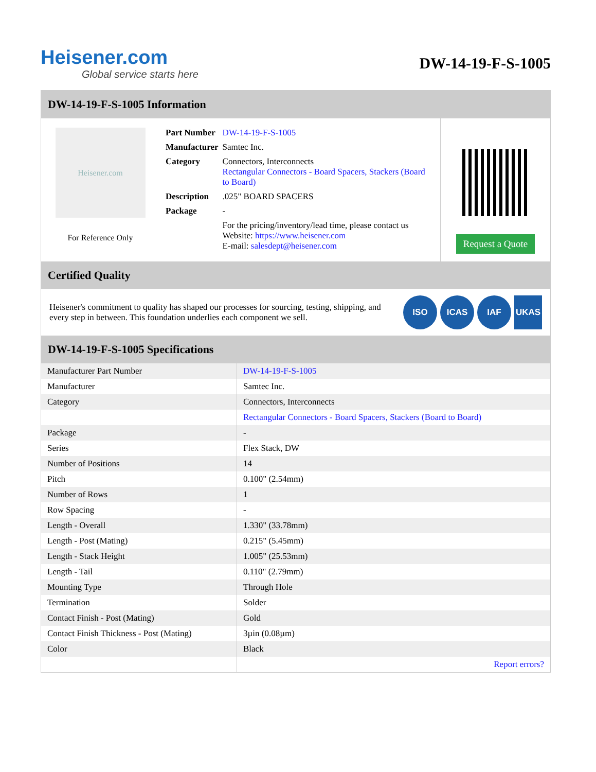Heisener.com
Global service starts here
DW-14-19-F-S-1005
DW-14-19-F-S-1005 Information
Heisener.com
For Reference Only
| Part Number | DW-14-19-F-S-1005 |
| Manufacturer | Samtec Inc. |
| Category | Connectors, Interconnects Rectangular Connectors - Board Spacers, Stackers (Board to Board) |
| Description | .025" BOARD SPACERS |
| Package | - |
| | For the pricing/inventory/lead time, please contact us Website: https://www.heisener.com E-mail: salesdept@heisener.com |
Request a Quote
Certified Quality
Heisener's commitment to quality has shaped our processes for sourcing, testing, shipping, and every step in between. This foundation underlies each component we sell.
ISO ICAS IAF UKAS
DW-14-19-F-S-1005 Specifications
| Manufacturer Part Number | DW-14-19-F-S-1005 |
| Manufacturer | Samtec Inc. |
| Category | Connectors, Interconnects |
| | Rectangular Connectors - Board Spacers, Stackers (Board to Board) |
| Package | - |
| Series | Flex Stack, DW |
| Number of Positions | 14 |
| Pitch | 0.100" (2.54mm) |
| Number of Rows | 1 |
| Row Spacing | - |
| Length - Overall | 1.330" (33.78mm) |
| Length - Post (Mating) | 0.215" (5.45mm) |
| Length - Stack Height | 1.005" (25.53mm) |
| Length - Tail | 0.110" (2.79mm) |
| Mounting Type | Through Hole |
| Termination | Solder |
| Contact Finish - Post (Mating) | Gold |
| Contact Finish Thickness - Post (Mating) | 3µin (0.08µm) |
| Color | Black |
| | Report errors? |